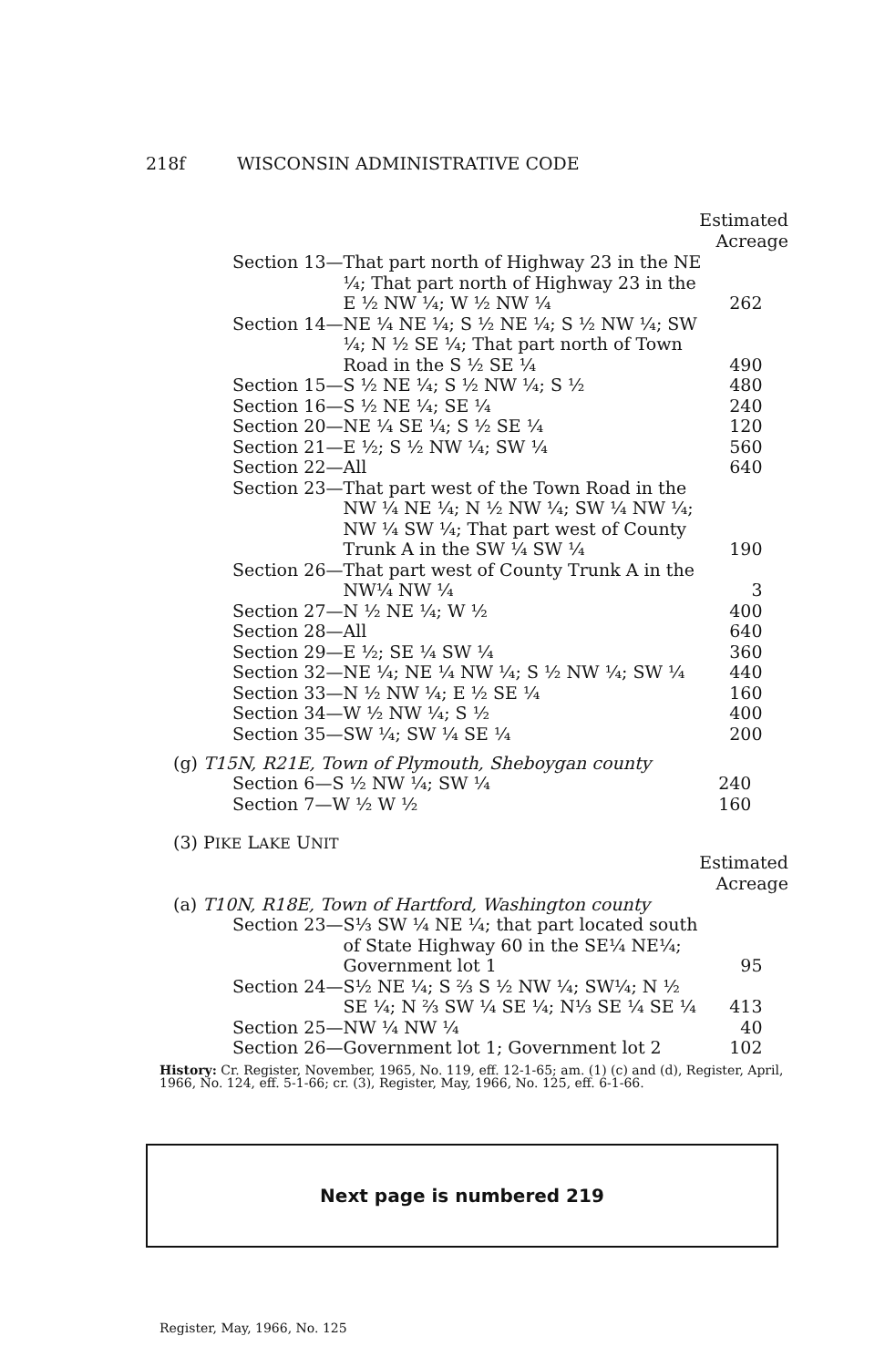218f WISCONSIN ADMINISTRATIVE CODE
Estimated
Acreage
| Section 13— | That part north of Highway 23 in the NE ¼; That part north of Highway 23 in the E ½ NW ¼; W ½ NW ¼ | 262 |
| Section 14— | NE ¼ NE ¼; S ½ NE ¼; S ½ NW ¼; SW ¼; N ½ SE ¼; That part north of Town Road in the S ½ SE ¼ | 490 |
| Section 15— | S ½ NE ¼; S ½ NW ¼; S ½ | 480 |
| Section 16— | S ½ NE ¼; SE ¼ | 240 |
| Section 20— | NE ¼ SE ¼; S ½ SE ¼ | 120 |
| Section 21— | E ½; S ½ NW ¼; SW ¼ | 560 |
| Section 22— | All | 640 |
| Section 23— | That part west of the Town Road in the NW ¼ NE ¼; N ½ NW ¼; SW ¼ NW ¼; NW ¼ SW ¼; That part west of County Trunk A in the SW ¼ SW ¼ | 190 |
| Section 26— | That part west of County Trunk A in the NW¼ NW ¼ | 3 |
| Section 27— | N ½ NE ¼; W ½ | 400 |
| Section 28— | All | 640 |
| Section 29— | E ½; SE ¼ SW ¼ | 360 |
| Section 32— | NE ¼; NE ¼ NW ¼; S ½ NW ¼; SW ¼ | 440 |
| Section 33— | N ½ NW ¼; E ½ SE ¼ | 160 |
| Section 34— | W ½ NW ¼; S ½ | 400 |
| Section 35— | SW ¼; SW ¼ SE ¼ | 200 |
(g) T15N, R21E, Town of Plymouth, Sheboygan county
| Section 6— | S ½ NW ¼; SW ¼ | 240 |
| Section 7— | W ½ W ½ | 160 |
(3) PIKE LAKE UNIT
Estimated
Acreage
(a) T10N, R18E, Town of Hartford, Washington county
| Section 23— | S⅓ SW ¼ NE ¼; that part located south of State Highway 60 in the SE¼ NE¼; Government lot 1 | 95 |
| Section 24— | S½ NE ¼; S ⅔ S ½ NW ¼; SW¼; N ½ SE ¼; N ⅔ SW ¼ SE ¼; N⅓ SE ¼ SE ¼ | 413 |
| Section 25— | NW ¼ NW ¼ | 40 |
| Section 26— | Government lot 1; Government lot 2 | 102 |
History: Cr. Register, November, 1965, No. 119, eff. 12-1-65; am. (1) (c) and (d), Register, April, 1966, No. 124, eff. 5-1-66; cr. (3), Register, May, 1966, No. 125, eff. 6-1-66.
Next page is numbered 219
Register, May, 1966, No. 125